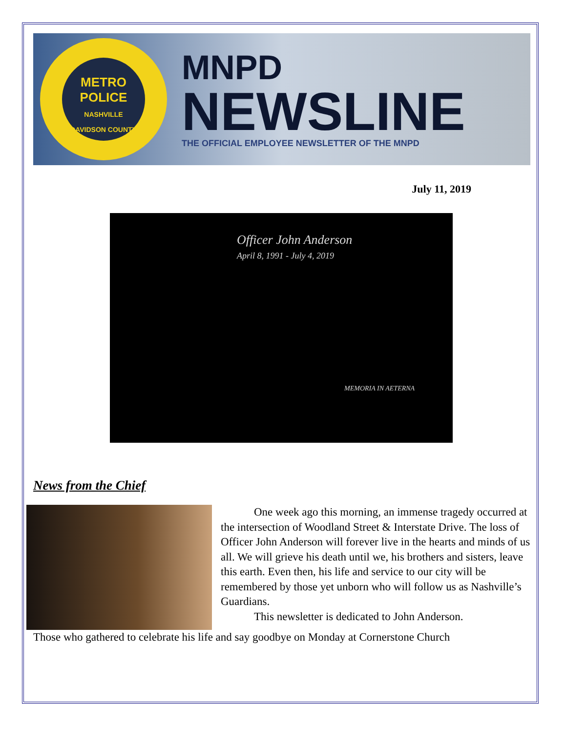METRO
POLICE
NASHVILLE
DAVIDSON COUNTY
MNPD
NEWSLINE
THE OFFICIAL EMPLOYEE NEWSLETTER OF THE MNPD
July 11, 2019
Officer John Anderson
April 8, 1991 - July 4, 2019
MEMORIA IN AETERNA
News from the Chief
One week ago this morning, an immense tragedy occurred at the intersection of Woodland Street & Interstate Drive. The loss of Officer John Anderson will forever live in the hearts and minds of us all. We will grieve his death until we, his brothers and sisters, leave this earth. Even then, his life and service to our city will be remembered by those yet unborn who will follow us as Nashville’s Guardians.
This newsletter is dedicated to John Anderson.
Those who gathered to celebrate his life and say goodbye on Monday at Cornerstone Church